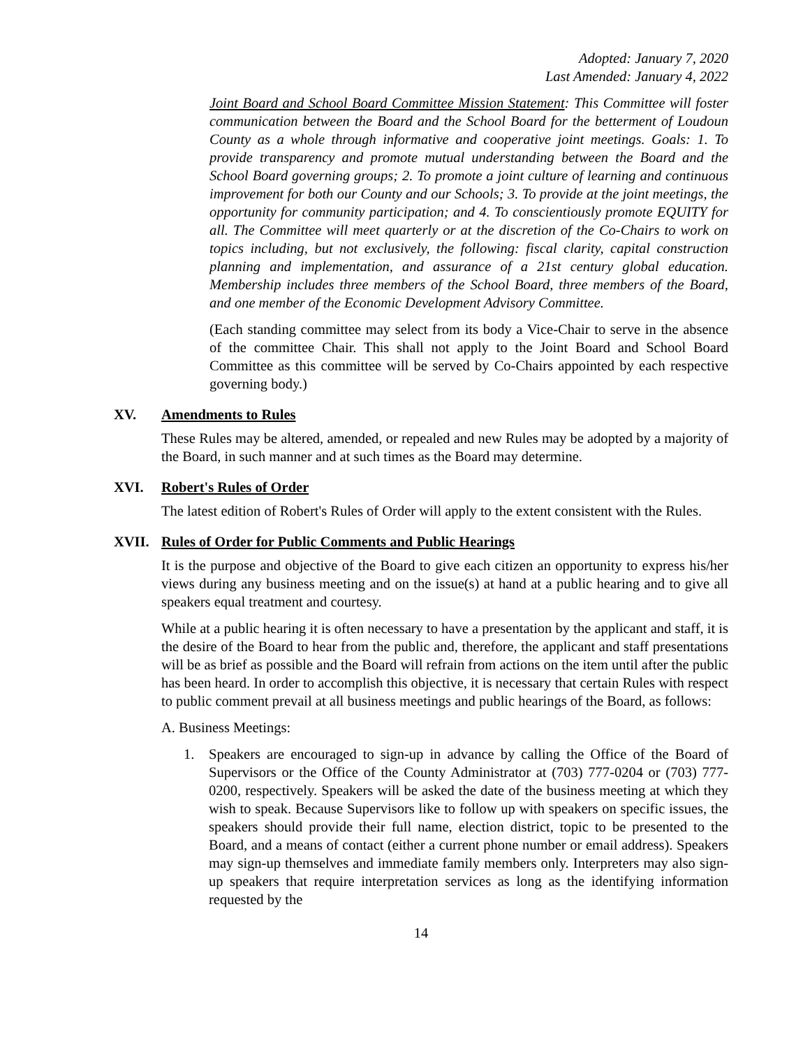Adopted: January 7, 2020
Last Amended: January 4, 2022
Joint Board and School Board Committee Mission Statement: This Committee will foster communication between the Board and the School Board for the betterment of Loudoun County as a whole through informative and cooperative joint meetings. Goals: 1. To provide transparency and promote mutual understanding between the Board and the School Board governing groups; 2. To promote a joint culture of learning and continuous improvement for both our County and our Schools; 3. To provide at the joint meetings, the opportunity for community participation; and 4. To conscientiously promote EQUITY for all. The Committee will meet quarterly or at the discretion of the Co-Chairs to work on topics including, but not exclusively, the following: fiscal clarity, capital construction planning and implementation, and assurance of a 21st century global education. Membership includes three members of the School Board, three members of the Board, and one member of the Economic Development Advisory Committee.
(Each standing committee may select from its body a Vice-Chair to serve in the absence of the committee Chair. This shall not apply to the Joint Board and School Board Committee as this committee will be served by Co-Chairs appointed by each respective governing body.)
XV. Amendments to Rules
These Rules may be altered, amended, or repealed and new Rules may be adopted by a majority of the Board, in such manner and at such times as the Board may determine.
XVI. Robert's Rules of Order
The latest edition of Robert's Rules of Order will apply to the extent consistent with the Rules.
XVII. Rules of Order for Public Comments and Public Hearings
It is the purpose and objective of the Board to give each citizen an opportunity to express his/her views during any business meeting and on the issue(s) at hand at a public hearing and to give all speakers equal treatment and courtesy.
While at a public hearing it is often necessary to have a presentation by the applicant and staff, it is the desire of the Board to hear from the public and, therefore, the applicant and staff presentations will be as brief as possible and the Board will refrain from actions on the item until after the public has been heard. In order to accomplish this objective, it is necessary that certain Rules with respect to public comment prevail at all business meetings and public hearings of the Board, as follows:
A. Business Meetings:
1. Speakers are encouraged to sign-up in advance by calling the Office of the Board of Supervisors or the Office of the County Administrator at (703) 777-0204 or (703) 777- 0200, respectively. Speakers will be asked the date of the business meeting at which they wish to speak. Because Supervisors like to follow up with speakers on specific issues, the speakers should provide their full name, election district, topic to be presented to the Board, and a means of contact (either a current phone number or email address). Speakers may sign-up themselves and immediate family members only. Interpreters may also sign-up speakers that require interpretation services as long as the identifying information requested by the
14